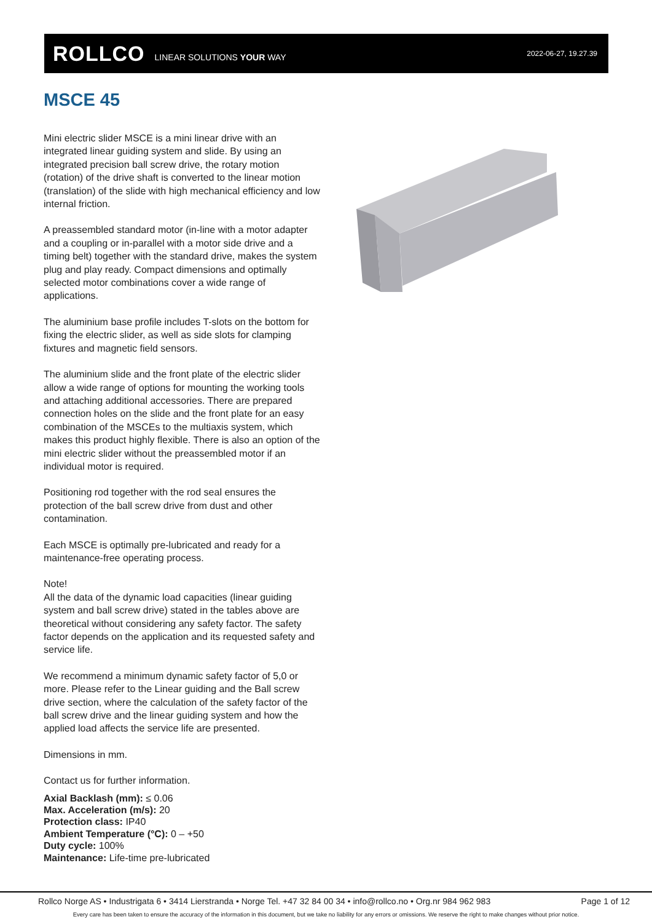ROLLCO LINEAR SOLUTIONS YOUR WAY 2022-06-27, 19.27.39
MSCE 45
Mini electric slider MSCE is a mini linear drive with an integrated linear guiding system and slide. By using an integrated precision ball screw drive, the rotary motion (rotation) of the drive shaft is converted to the linear motion (translation) of the slide with high mechanical efficiency and low internal friction.
A preassembled standard motor (in-line with a motor adapter and a coupling or in-parallel with a motor side drive and a timing belt) together with the standard drive, makes the system plug and play ready. Compact dimensions and optimally selected motor combinations cover a wide range of applications.
The aluminium base profile includes T-slots on the bottom for fixing the electric slider, as well as side slots for clamping fixtures and magnetic field sensors.
The aluminium slide and the front plate of the electric slider allow a wide range of options for mounting the working tools and attaching additional accessories. There are prepared connection holes on the slide and the front plate for an easy combination of the MSCEs to the multiaxis system, which makes this product highly flexible. There is also an option of the mini electric slider without the preassembled motor if an individual motor is required.
Positioning rod together with the rod seal ensures the protection of the ball screw drive from dust and other contamination.
Each MSCE is optimally pre-lubricated and ready for a maintenance-free operating process.
Note!
All the data of the dynamic load capacities (linear guiding system and ball screw drive) stated in the tables above are theoretical without considering any safety factor. The safety factor depends on the application and its requested safety and service life.
We recommend a minimum dynamic safety factor of 5,0 or more. Please refer to the Linear guiding and the Ball screw drive section, where the calculation of the safety factor of the ball screw drive and the linear guiding system and how the applied load affects the service life are presented.
Dimensions in mm.
Contact us for further information.
Axial Backlash (mm): ≤ 0.06
Max. Acceleration (m/s): 20
Protection class: IP40
Ambient Temperature (°C): 0 – +50
Duty cycle: 100%
Maintenance: Life-time pre-lubricated
Rollco Norge AS • Industrigata 6 • 3414 Lierstranda • Norge Tel. +47 32 84 00 34 • info@rollco.no • Org.nr 984 962 983 Page 1 of 12
Every care has been taken to ensure the accuracy of the information in this document, but we take no liability for any errors or omissions. We reserve the right to make changes without prior notice.